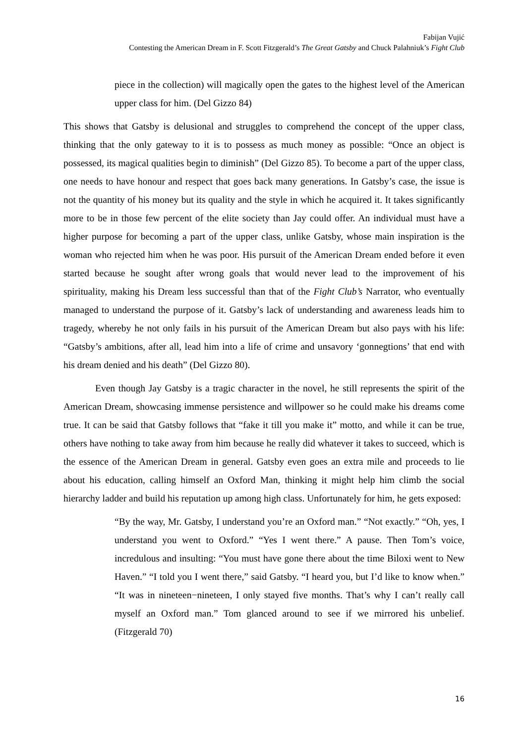Fabijan Vujić
Contesting the American Dream in F. Scott Fitzgerald’s The Great Gatsby and Chuck Palahniuk’s Fight Club
piece in the collection) will magically open the gates to the highest level of the American upper class for him. (Del Gizzo 84)
This shows that Gatsby is delusional and struggles to comprehend the concept of the upper class, thinking that the only gateway to it is to possess as much money as possible: “Once an object is possessed, its magical qualities begin to diminish” (Del Gizzo 85). To become a part of the upper class, one needs to have honour and respect that goes back many generations. In Gatsby’s case, the issue is not the quantity of his money but its quality and the style in which he acquired it. It takes significantly more to be in those few percent of the elite society than Jay could offer. An individual must have a higher purpose for becoming a part of the upper class, unlike Gatsby, whose main inspiration is the woman who rejected him when he was poor. His pursuit of the American Dream ended before it even started because he sought after wrong goals that would never lead to the improvement of his spirituality, making his Dream less successful than that of the Fight Club’s Narrator, who eventually managed to understand the purpose of it. Gatsby’s lack of understanding and awareness leads him to tragedy, whereby he not only fails in his pursuit of the American Dream but also pays with his life: “Gatsby’s ambitions, after all, lead him into a life of crime and unsavory ‘gonnegtions’ that end with his dream denied and his death” (Del Gizzo 80).
Even though Jay Gatsby is a tragic character in the novel, he still represents the spirit of the American Dream, showcasing immense persistence and willpower so he could make his dreams come true. It can be said that Gatsby follows that “fake it till you make it” motto, and while it can be true, others have nothing to take away from him because he really did whatever it takes to succeed, which is the essence of the American Dream in general. Gatsby even goes an extra mile and proceeds to lie about his education, calling himself an Oxford Man, thinking it might help him climb the social hierarchy ladder and build his reputation up among high class. Unfortunately for him, he gets exposed:
“By the way, Mr. Gatsby, I understand you’re an Oxford man.” “Not exactly.” “Oh, yes, I understand you went to Oxford.” “Yes I went there.” A pause. Then Tom’s voice, incredulous and insulting: “You must have gone there about the time Biloxi went to New Haven.” “I told you I went there,” said Gatsby. “I heard you, but I’d like to know when.” “It was in nineteen−nineteen, I only stayed five months. That’s why I can’t really call myself an Oxford man.” Tom glanced around to see if we mirrored his unbelief. (Fitzgerald 70)
16